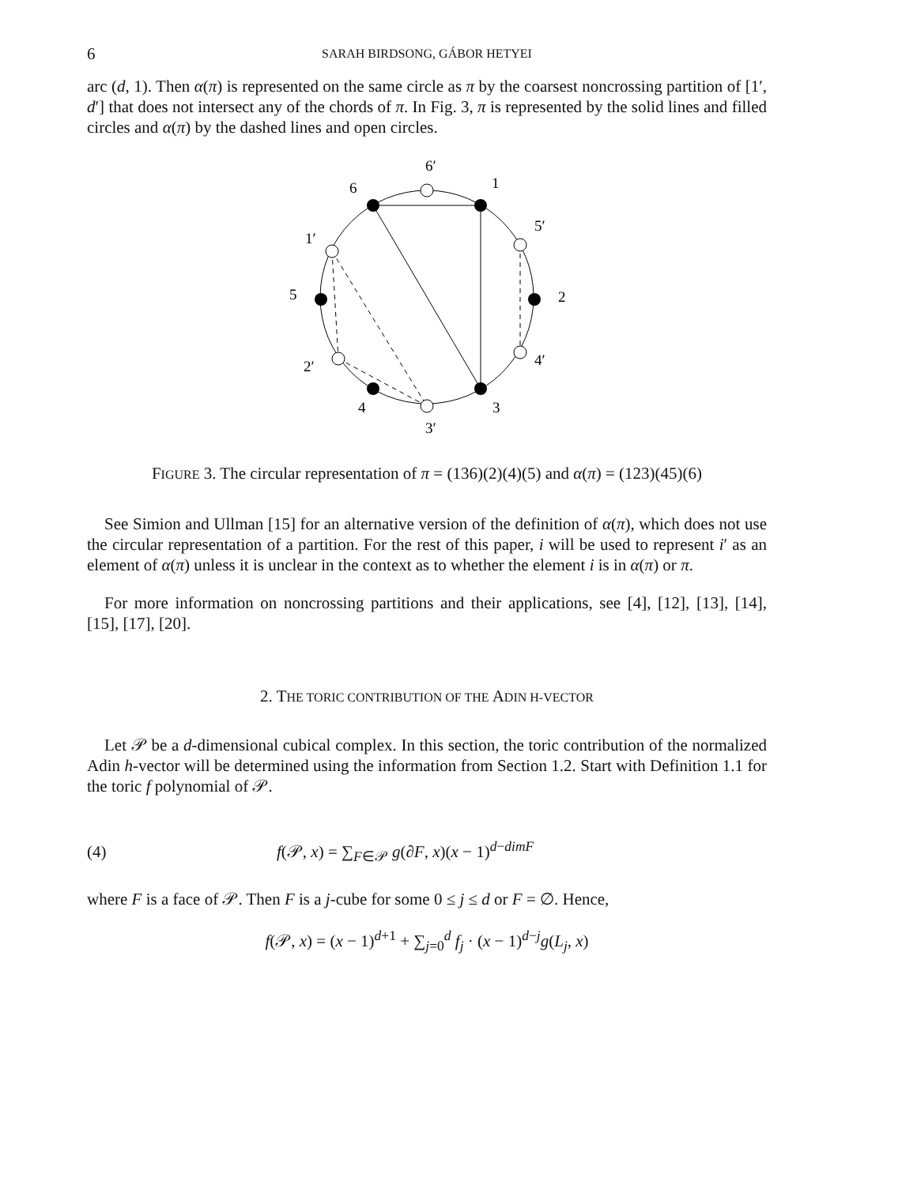6 SARAH BIRDSONG, GÁBOR HETYEI
arc (d, 1). Then α(π) is represented on the same circle as π by the coarsest noncrossing partition of [1′, d′] that does not intersect any of the chords of π. In Fig. 3, π is represented by the solid lines and filled circles and α(π) by the dashed lines and open circles.
6′
6
1
5′
1′
5
2
4′
2′
4
3
3′
FIGURE 3. The circular representation of π = (136)(2)(4)(5) and α(π) = (123)(45)(6)
See Simion and Ullman [15] for an alternative version of the definition of α(π), which does not use the circular representation of a partition. For the rest of this paper, i will be used to represent i′ as an element of α(π) unless it is unclear in the context as to whether the element i is in α(π) or π.
For more information on noncrossing partitions and their applications, see [4], [12], [13], [14], [15], [17], [20].
2. THE TORIC CONTRIBUTION OF THE ADIN H-VECTOR
Let 𝒫 be a d-dimensional cubical complex. In this section, the toric contribution of the normalized Adin h-vector will be determined using the information from Section 1.2. Start with Definition 1.1 for the toric f polynomial of 𝒫.
(4) f(𝒫, x) = ∑<sub>F∈𝒫</sub> g(∂F, x)(x − 1)<sup>d−dimF</sup>
where F is a face of 𝒫. Then F is a j-cube for some 0 ≤ j ≤ d or F = ∅. Hence,
f(𝒫, x) = (x − 1)<sup>d+1</sup> + ∑<sub>j=0</sub><sup>d</sup> f<sub>j</sub> · (x − 1)<sup>d−j</sup>g(L<sub>j</sub>, x)